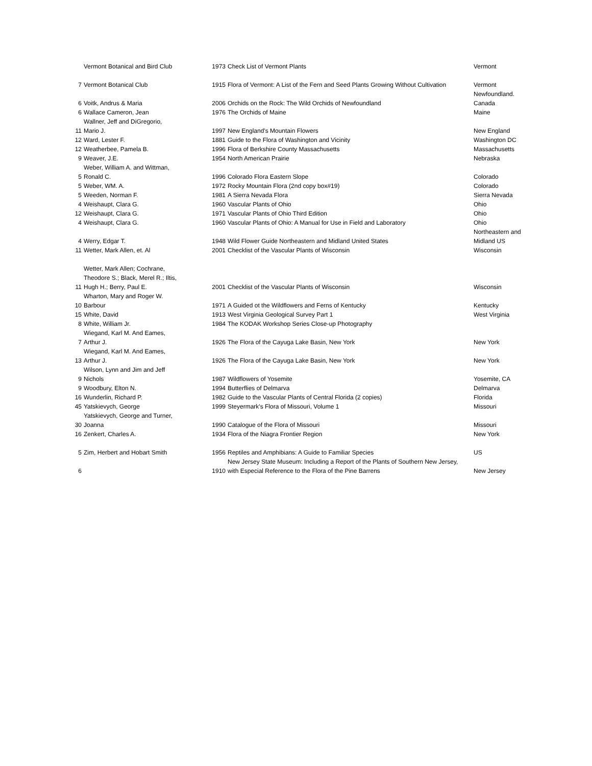| | Vermont Botanical and Bird Club | 1973 | Check List of Vermont Plants | Vermont |
| 7 | Vermont Botanical Club | 1915 | Flora of Vermont: A List of the Fern and Seed Plants Growing Without Cultivation | Vermont |
| 6 | Voitk, Andrus & Maria | 2006 | Orchids on the Rock: The Wild Orchids of Newfoundland | Newfoundland. Canada |
| 6 | Wallace Cameron, Jean | 1976 | The Orchids of Maine | Maine |
| 11 | Wallner, Jeff and DiGregorio, Mario J. | 1997 | New England's Mountain Flowers | New England |
| 12 | Ward, Lester F. | 1881 | Guide to the Flora of Washington and Vicinity | Washington DC |
| 12 | Weatherbee, Pamela B. | 1996 | Flora of Berkshire County Massachusetts | Massachusetts |
| 9 | Weaver, J.E. | 1954 | North American Prairie | Nebraska |
| 5 | Weber, William A. and Wittman, Ronald C. | 1996 | Colorado Flora Eastern Slope | Colorado |
| 5 | Weber, WM. A. | 1972 | Rocky Mountain Flora (2nd copy box#19) | Colorado |
| 5 | Weeden, Norman F. | 1981 | A Sierra Nevada Flora | Sierra Nevada |
| 4 | Weishaupt, Clara G. | 1960 | Vascular Plants of Ohio | Ohio |
| 12 | Weishaupt, Clara G. | 1971 | Vascular Plants of Ohio Third Edition | Ohio |
| 4 | Weishaupt, Clara G. | 1960 | Vascular Plants of Ohio: A Manual for Use in Field and Laboratory | Ohio |
| 4 | Werry, Edgar T. | 1948 | Wild Flower Guide Northeastern and Midland United States | Northeastern and Midland US |
| 11 | Wetter, Mark Allen, et. Al | 2001 | Checklist of the Vascular Plants of Wisconsin | Wisconsin |
| 11 | Wetter, Mark Allen; Cochrane, Theodore S.; Black, Merel R.; Iltis, Hugh H.; Berry, Paul E. | 2001 | Checklist of the Vascular Plants of Wisconsin | Wisconsin |
| 10 | Wharton, Mary and Roger W. Barbour | 1971 | A Guided ot the Wildflowers and Ferns of Kentucky | Kentucky |
| 15 | White, David | 1913 | West Virginia Geological Survey Part 1 | West Virginia |
| 8 | White, William Jr. | 1984 | The KODAK Workshop Series Close-up Photography | |
| 7 | Wiegand, Karl M. And Eames, Arthur J. | 1926 | The Flora of the Cayuga Lake Basin, New York | New York |
| 13 | Wiegand, Karl M. And Eames, Arthur J. | 1926 | The Flora of the Cayuga Lake Basin, New York | New York |
| 9 | Wilson, Lynn and Jim and Jeff Nichols | 1987 | Wildflowers of Yosemite | Yosemite, CA |
| 9 | Woodbury, Elton N. | 1994 | Butterflies of Delmarva | Delmarva |
| 16 | Wunderlin, Richard P. | 1982 | Guide to the Vascular Plants of Central Florida (2 copies) | Florida |
| 45 | Yatskievych, George | 1999 | Steyermark's Flora of Missouri, Volume 1 | Missouri |
| 30 | Yatskievych, George and Turner, Joanna | 1990 | Catalogue of the Flora of Missouri | Missouri |
| 16 | Zenkert, Charles A. | 1934 | Flora of the Niagra Frontier Region | New York |
| 5 | Zim, Herbert and Hobart Smith | 1956 | Reptiles and Amphibians: A Guide to Familiar Species | US |
| 6 | | 1910 | New Jersey State Museum: Including a Report of the Plants of Southern New Jersey, with Especial Reference to the Flora of the Pine Barrens | New Jersey |